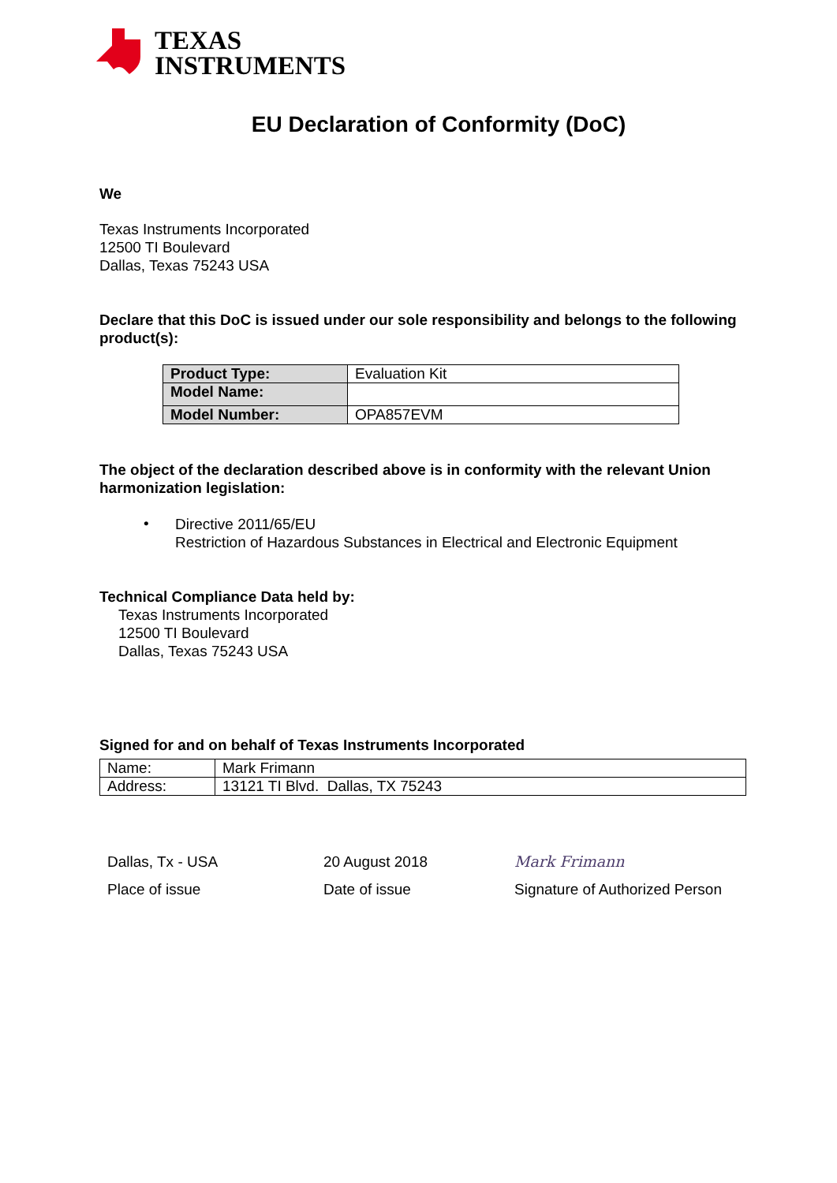TEXAS
INSTRUMENTS
EU Declaration of Conformity (DoC)
We
Texas Instruments Incorporated
12500 TI Boulevard
Dallas, Texas 75243 USA
Declare that this DoC is issued under our sole responsibility and belongs to the following product(s):
| Product Type: | Evaluation Kit |
| Model Name: | |
| Model Number: | OPA857EVM |
The object of the declaration described above is in conformity with the relevant Union harmonization legislation:
•
Directive 2011/65/EU
Restriction of Hazardous Substances in Electrical and Electronic Equipment
Technical Compliance Data held by:
Texas Instruments Incorporated
12500 TI Boulevard
Dallas, Texas 75243 USA
Signed for and on behalf of Texas Instruments Incorporated
| Name: | Mark Frimann |
| Address: | 13121 TI Blvd. Dallas, TX 75243 |
Dallas, Tx - USA
Place of issue
20 August 2018
Date of issue
Mark Frimann
Signature of Authorized Person